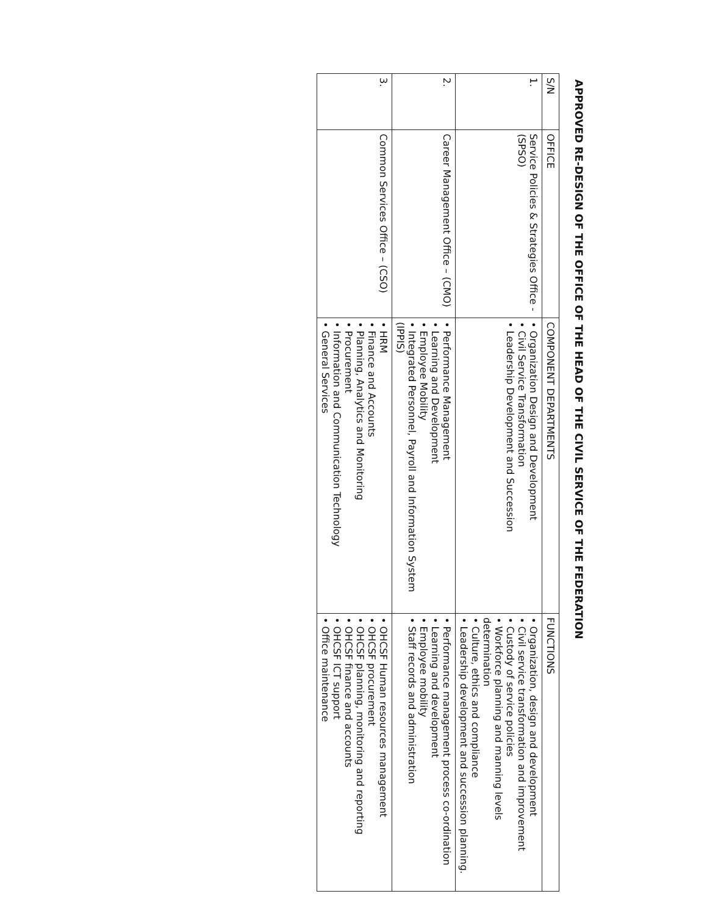APPROVED RE-DESIGN OF THE OFFICE OF THE HEAD OF THE CIVIL SERVICE OF THE FEDERATION
| S/N | OFFICE | COMPONENT DEPARTMENTS | FUNCTIONS |
| --- | --- | --- | --- |
| 1. | Service Policies & Strategies Office - (SPSO) | • Organization Design and Development • Civil Service Transformation • Leadership Development and Succession | • Organization, design and development • Civil service transformation and improvement • Custody of service policies • Workforce planning and manning levels determination • Culture, ethics and compliance • Leadership development and succession planning. |
| 2. | Career Management Office – (CMO) | • Performance Management • Learning and Development • Employee Mobility • Integrated Personnel, Payroll and Information System (IPPIS) | • Performance management process co-ordination • Learning and development • Employee mobility • Staff records and administration |
| 3. | Common Services Office – (CSO) | • HRM • Finance and Accounts • Planning, Analytics and Monitoring • Procurement • Information and Communication Technology • General Services | • OHCSF Human resources management • OHCSF procurement • OHCSF planning, monitoring and reporting • OHCSF finance and accounts • OHCSF ICT support • Office maintenance |